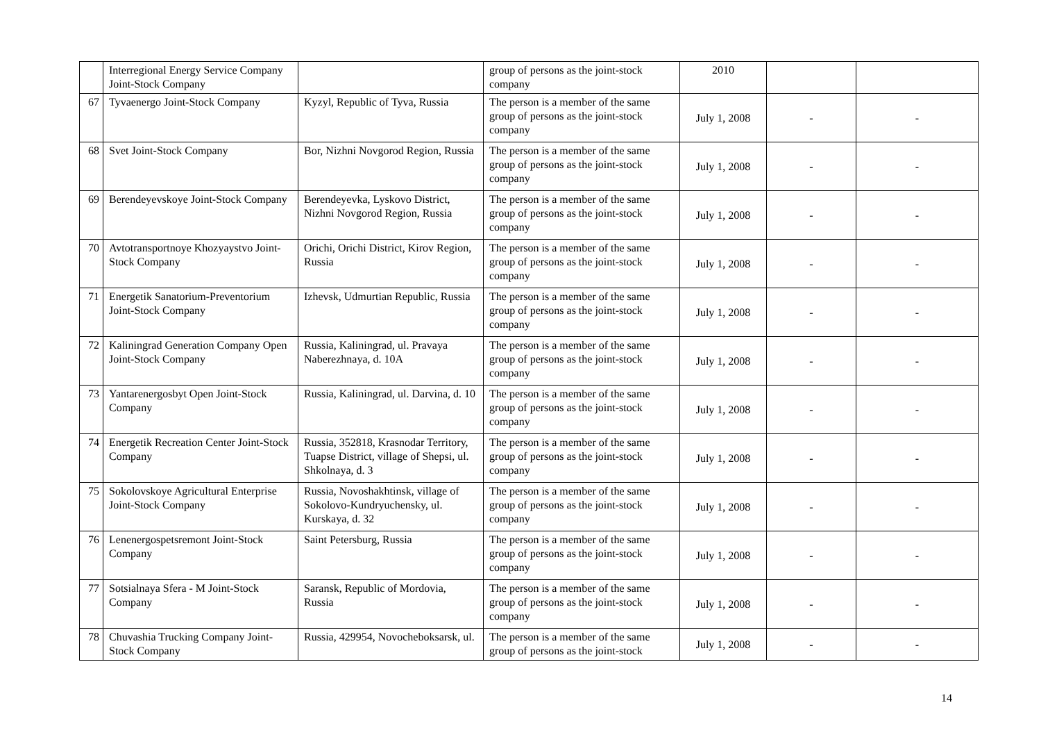| | Interregional Energy Service Company Joint-Stock Company | | group of persons as the joint-stock company | 2010 | | |
| 67 | Tyvaenergo Joint-Stock Company | Kyzyl, Republic of Tyva, Russia | The person is a member of the same group of persons as the joint-stock company | July 1, 2008 | - | - |
| 68 | Svet Joint-Stock Company | Bor, Nizhni Novgorod Region, Russia | The person is a member of the same group of persons as the joint-stock company | July 1, 2008 | - | - |
| 69 | Berendeyevskoye Joint-Stock Company | Berendeyevka, Lyskovo District, Nizhni Novgorod Region, Russia | The person is a member of the same group of persons as the joint-stock company | July 1, 2008 | - | - |
| 70 | Avtotransportnoye Khozyaystvo Joint-Stock Company | Orichi, Orichi District, Kirov Region, Russia | The person is a member of the same group of persons as the joint-stock company | July 1, 2008 | - | - |
| 71 | Energetik Sanatorium-Preventorium Joint-Stock Company | Izhevsk, Udmurtian Republic, Russia | The person is a member of the same group of persons as the joint-stock company | July 1, 2008 | - | - |
| 72 | Kaliningrad Generation Company Open Joint-Stock Company | Russia, Kaliningrad, ul. Pravaya Naberezhnaya, d. 10A | The person is a member of the same group of persons as the joint-stock company | July 1, 2008 | - | - |
| 73 | Yantarenergosbyt Open Joint-Stock Company | Russia, Kaliningrad, ul. Darvina, d. 10 | The person is a member of the same group of persons as the joint-stock company | July 1, 2008 | - | - |
| 74 | Energetik Recreation Center Joint-Stock Company | Russia, 352818, Krasnodar Territory, Tuapse District, village of Shepsi, ul. Shkolnaya, d. 3 | The person is a member of the same group of persons as the joint-stock company | July 1, 2008 | - | - |
| 75 | Sokolovskoye Agricultural Enterprise Joint-Stock Company | Russia, Novoshakhtinsk, village of Sokolovo-Kundryuchensky, ul. Kurskaya, d. 32 | The person is a member of the same group of persons as the joint-stock company | July 1, 2008 | - | - |
| 76 | Lenenergospetsremont Joint-Stock Company | Saint Petersburg, Russia | The person is a member of the same group of persons as the joint-stock company | July 1, 2008 | - | - |
| 77 | Sotsialnaya Sfera - M Joint-Stock Company | Saransk, Republic of Mordovia, Russia | The person is a member of the same group of persons as the joint-stock company | July 1, 2008 | - | - |
| 78 | Chuvashia Trucking Company Joint-Stock Company | Russia, 429954, Novocheboksarsk, ul. | The person is a member of the same group of persons as the joint-stock | July 1, 2008 | - | - |
14